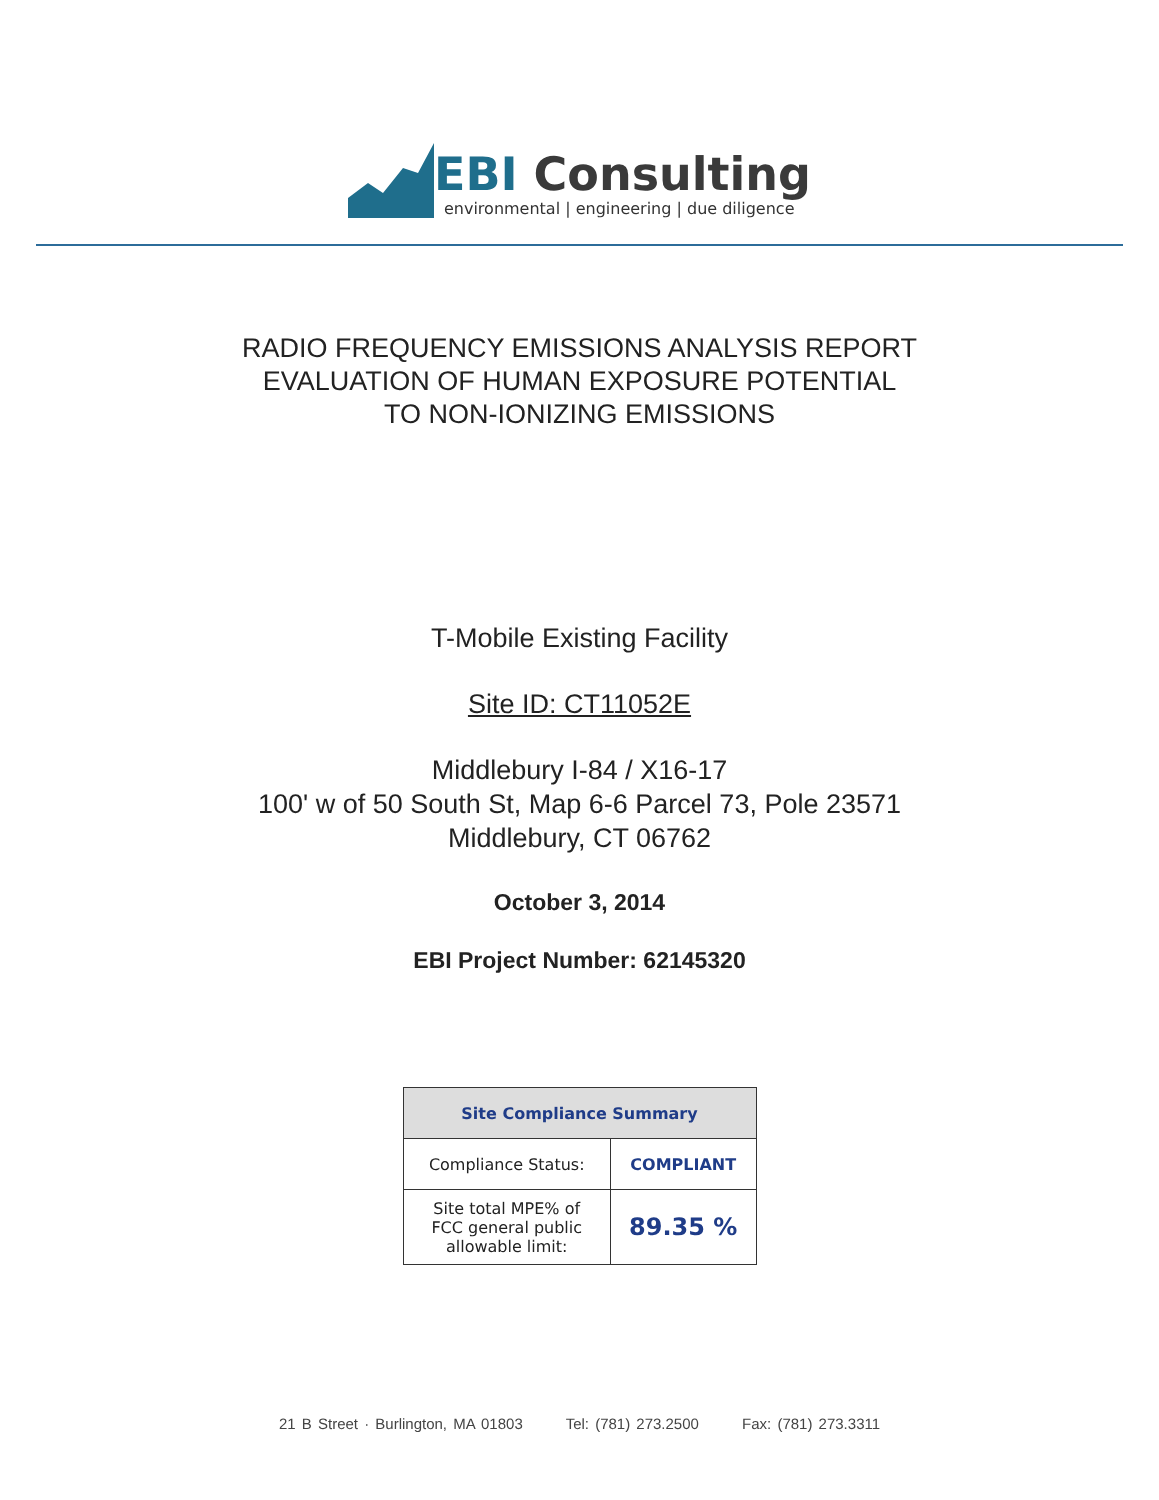EBI Consulting
environmental | engineering | due diligence
RADIO FREQUENCY EMISSIONS ANALYSIS REPORT
EVALUATION OF HUMAN EXPOSURE POTENTIAL
TO NON-IONIZING EMISSIONS
T-Mobile Existing Facility
Site ID: CT11052E
Middlebury I-84 / X16-17
100' w of 50 South St, Map 6-6 Parcel 73, Pole 23571
Middlebury, CT 06762
October 3, 2014
EBI Project Number: 62145320
| Site Compliance Summary | |
| --- | --- |
| Compliance Status: | COMPLIANT |
| Site total MPE% of FCC general public allowable limit: | 89.35 % |
21 B Street · Burlington, MA 01803 Tel: (781) 273.2500 Fax: (781) 273.3311